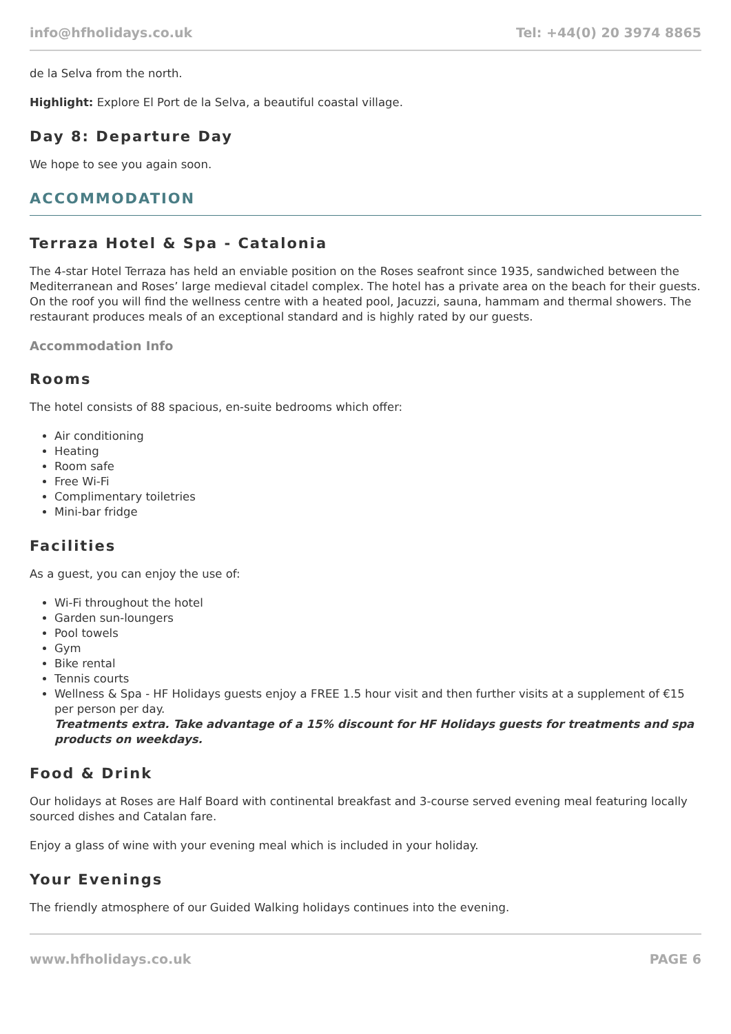info@hfholidays.co.uk Tel: +44(0) 20 3974 8865
de la Selva from the north.
Highlight: Explore El Port de la Selva, a beautiful coastal village.
Day 8: Departure Day
We hope to see you again soon.
ACCOMMODATION
Terraza Hotel & Spa - Catalonia
The 4-star Hotel Terraza has held an enviable position on the Roses seafront since 1935, sandwiched between the Mediterranean and Roses’ large medieval citadel complex. The hotel has a private area on the beach for their guests. On the roof you will find the wellness centre with a heated pool, Jacuzzi, sauna, hammam and thermal showers. The restaurant produces meals of an exceptional standard and is highly rated by our guests.
Accommodation Info
Rooms
The hotel consists of 88 spacious, en-suite bedrooms which offer:
Air conditioning
Heating
Room safe
Free Wi-Fi
Complimentary toiletries
Mini-bar fridge
Facilities
As a guest, you can enjoy the use of:
Wi-Fi throughout the hotel
Garden sun-loungers
Pool towels
Gym
Bike rental
Tennis courts
Wellness & Spa - HF Holidays guests enjoy a FREE 1.5 hour visit and then further visits at a supplement of €15 per person per day.
Treatments extra. Take advantage of a 15% discount for HF Holidays guests for treatments and spa products on weekdays.
Food & Drink
Our holidays at Roses are Half Board with continental breakfast and 3-course served evening meal featuring locally sourced dishes and Catalan fare.
Enjoy a glass of wine with your evening meal which is included in your holiday.
Your Evenings
The friendly atmosphere of our Guided Walking holidays continues into the evening.
www.hfholidays.co.uk PAGE 6